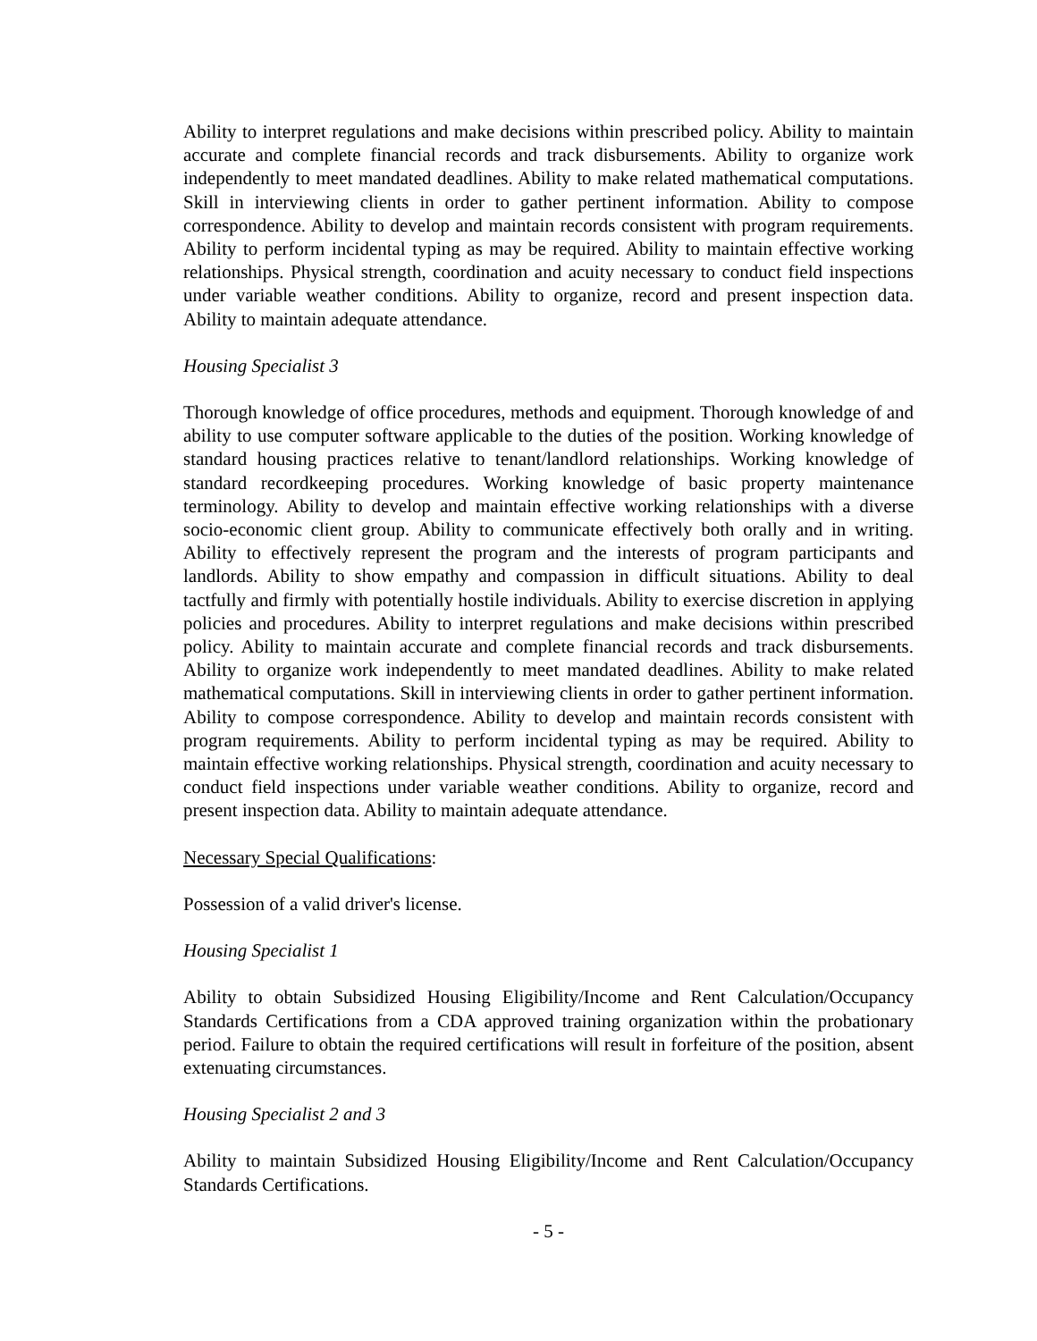Ability to interpret regulations and make decisions within prescribed policy. Ability to maintain accurate and complete financial records and track disbursements. Ability to organize work independently to meet mandated deadlines. Ability to make related mathematical computations. Skill in interviewing clients in order to gather pertinent information. Ability to compose correspondence. Ability to develop and maintain records consistent with program requirements. Ability to perform incidental typing as may be required. Ability to maintain effective working relationships. Physical strength, coordination and acuity necessary to conduct field inspections under variable weather conditions. Ability to organize, record and present inspection data. Ability to maintain adequate attendance.
Housing Specialist 3
Thorough knowledge of office procedures, methods and equipment. Thorough knowledge of and ability to use computer software applicable to the duties of the position. Working knowledge of standard housing practices relative to tenant/landlord relationships. Working knowledge of standard recordkeeping procedures. Working knowledge of basic property maintenance terminology. Ability to develop and maintain effective working relationships with a diverse socio-economic client group. Ability to communicate effectively both orally and in writing. Ability to effectively represent the program and the interests of program participants and landlords. Ability to show empathy and compassion in difficult situations. Ability to deal tactfully and firmly with potentially hostile individuals. Ability to exercise discretion in applying policies and procedures. Ability to interpret regulations and make decisions within prescribed policy. Ability to maintain accurate and complete financial records and track disbursements. Ability to organize work independently to meet mandated deadlines. Ability to make related mathematical computations. Skill in interviewing clients in order to gather pertinent information. Ability to compose correspondence. Ability to develop and maintain records consistent with program requirements. Ability to perform incidental typing as may be required. Ability to maintain effective working relationships. Physical strength, coordination and acuity necessary to conduct field inspections under variable weather conditions. Ability to organize, record and present inspection data. Ability to maintain adequate attendance.
Necessary Special Qualifications:
Possession of a valid driver's license.
Housing Specialist 1
Ability to obtain Subsidized Housing Eligibility/Income and Rent Calculation/Occupancy Standards Certifications from a CDA approved training organization within the probationary period. Failure to obtain the required certifications will result in forfeiture of the position, absent extenuating circumstances.
Housing Specialist 2 and 3
Ability to maintain Subsidized Housing Eligibility/Income and Rent Calculation/Occupancy Standards Certifications.
- 5 -